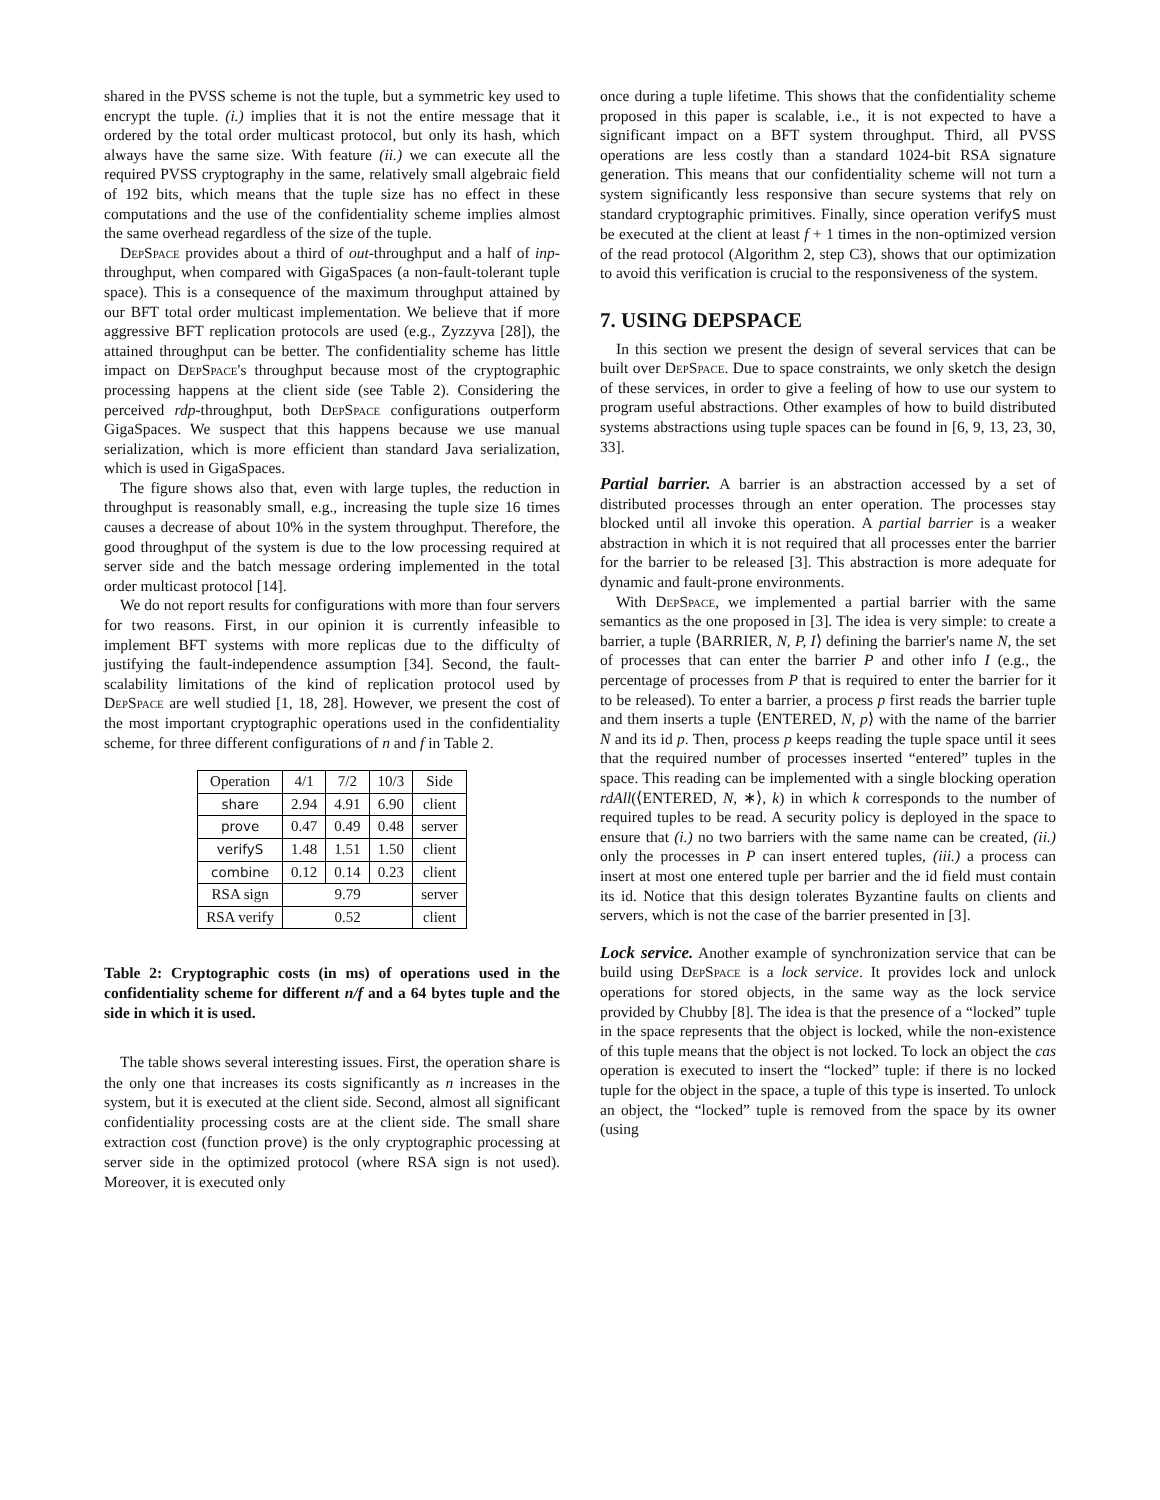shared in the PVSS scheme is not the tuple, but a symmetric key used to encrypt the tuple. (i.) implies that it is not the entire message that it ordered by the total order multicast protocol, but only its hash, which always have the same size. With feature (ii.) we can execute all the required PVSS cryptography in the same, relatively small algebraic field of 192 bits, which means that the tuple size has no effect in these computations and the use of the confidentiality scheme implies almost the same overhead regardless of the size of the tuple.
DepSpace provides about a third of out-throughput and a half of inp-throughput, when compared with GigaSpaces (a non-fault-tolerant tuple space). This is a consequence of the maximum throughput attained by our BFT total order multicast implementation. We believe that if more aggressive BFT replication protocols are used (e.g., Zyzzyva [28]), the attained throughput can be better. The confidentiality scheme has little impact on DepSpace's throughput because most of the cryptographic processing happens at the client side (see Table 2). Considering the perceived rdp-throughput, both DepSpace configurations outperform GigaSpaces. We suspect that this happens because we use manual serialization, which is more efficient than standard Java serialization, which is used in GigaSpaces.
The figure shows also that, even with large tuples, the reduction in throughput is reasonably small, e.g., increasing the tuple size 16 times causes a decrease of about 10% in the system throughput. Therefore, the good throughput of the system is due to the low processing required at server side and the batch message ordering implemented in the total order multicast protocol [14].
We do not report results for configurations with more than four servers for two reasons. First, in our opinion it is currently infeasible to implement BFT systems with more replicas due to the difficulty of justifying the fault-independence assumption [34]. Second, the fault-scalability limitations of the kind of replication protocol used by DepSpace are well studied [1, 18, 28]. However, we present the cost of the most important cryptographic operations used in the confidentiality scheme, for three different configurations of n and f in Table 2.
| Operation | 4/1 | 7/2 | 10/3 | Side |
| --- | --- | --- | --- | --- |
| share | 2.94 | 4.91 | 6.90 | client |
| prove | 0.47 | 0.49 | 0.48 | server |
| verifyS | 1.48 | 1.51 | 1.50 | client |
| combine | 0.12 | 0.14 | 0.23 | client |
| RSA sign | 9.79 | | | server |
| RSA verify | 0.52 | | | client |
Table 2: Cryptographic costs (in ms) of operations used in the confidentiality scheme for different n/f and a 64 bytes tuple and the side in which it is used.
The table shows several interesting issues. First, the operation share is the only one that increases its costs significantly as n increases in the system, but it is executed at the client side. Second, almost all significant confidentiality processing costs are at the client side. The small share extraction cost (function prove) is the only cryptographic processing at server side in the optimized protocol (where RSA sign is not used). Moreover, it is executed only
once during a tuple lifetime. This shows that the confidentiality scheme proposed in this paper is scalable, i.e., it is not expected to have a significant impact on a BFT system throughput. Third, all PVSS operations are less costly than a standard 1024-bit RSA signature generation. This means that our confidentiality scheme will not turn a system significantly less responsive than secure systems that rely on standard cryptographic primitives. Finally, since operation verifyS must be executed at the client at least f + 1 times in the non-optimized version of the read protocol (Algorithm 2, step C3), shows that our optimization to avoid this verification is crucial to the responsiveness of the system.
7. USING DEPSPACE
In this section we present the design of several services that can be built over DepSpace. Due to space constraints, we only sketch the design of these services, in order to give a feeling of how to use our system to program useful abstractions. Other examples of how to build distributed systems abstractions using tuple spaces can be found in [6, 9, 13, 23, 30, 33].
Partial barrier.
A barrier is an abstraction accessed by a set of distributed processes through an enter operation. The processes stay blocked until all invoke this operation. A partial barrier is a weaker abstraction in which it is not required that all processes enter the barrier for the barrier to be released [3]. This abstraction is more adequate for dynamic and fault-prone environments.
With DepSpace, we implemented a partial barrier with the same semantics as the one proposed in [3]. The idea is very simple: to create a barrier, a tuple ⟨BARRIER, N, P, I⟩ defining the barrier's name N, the set of processes that can enter the barrier P and other info I (e.g., the percentage of processes from P that is required to enter the barrier for it to be released). To enter a barrier, a process p first reads the barrier tuple and them inserts a tuple ⟨ENTERED, N, p⟩ with the name of the barrier N and its id p. Then, process p keeps reading the tuple space until it sees that the required number of processes inserted “entered” tuples in the space. This reading can be implemented with a single blocking operation rdAll(⟨ENTERED, N, ∗⟩, k) in which k corresponds to the number of required tuples to be read. A security policy is deployed in the space to ensure that (i.) no two barriers with the same name can be created, (ii.) only the processes in P can insert entered tuples, (iii.) a process can insert at most one entered tuple per barrier and the id field must contain its id. Notice that this design tolerates Byzantine faults on clients and servers, which is not the case of the barrier presented in [3].
Lock service.
Another example of synchronization service that can be build using DepSpace is a lock service. It provides lock and unlock operations for stored objects, in the same way as the lock service provided by Chubby [8]. The idea is that the presence of a “locked” tuple in the space represents that the object is locked, while the non-existence of this tuple means that the object is not locked. To lock an object the cas operation is executed to insert the “locked” tuple: if there is no locked tuple for the object in the space, a tuple of this type is inserted. To unlock an object, the “locked” tuple is removed from the space by its owner (using